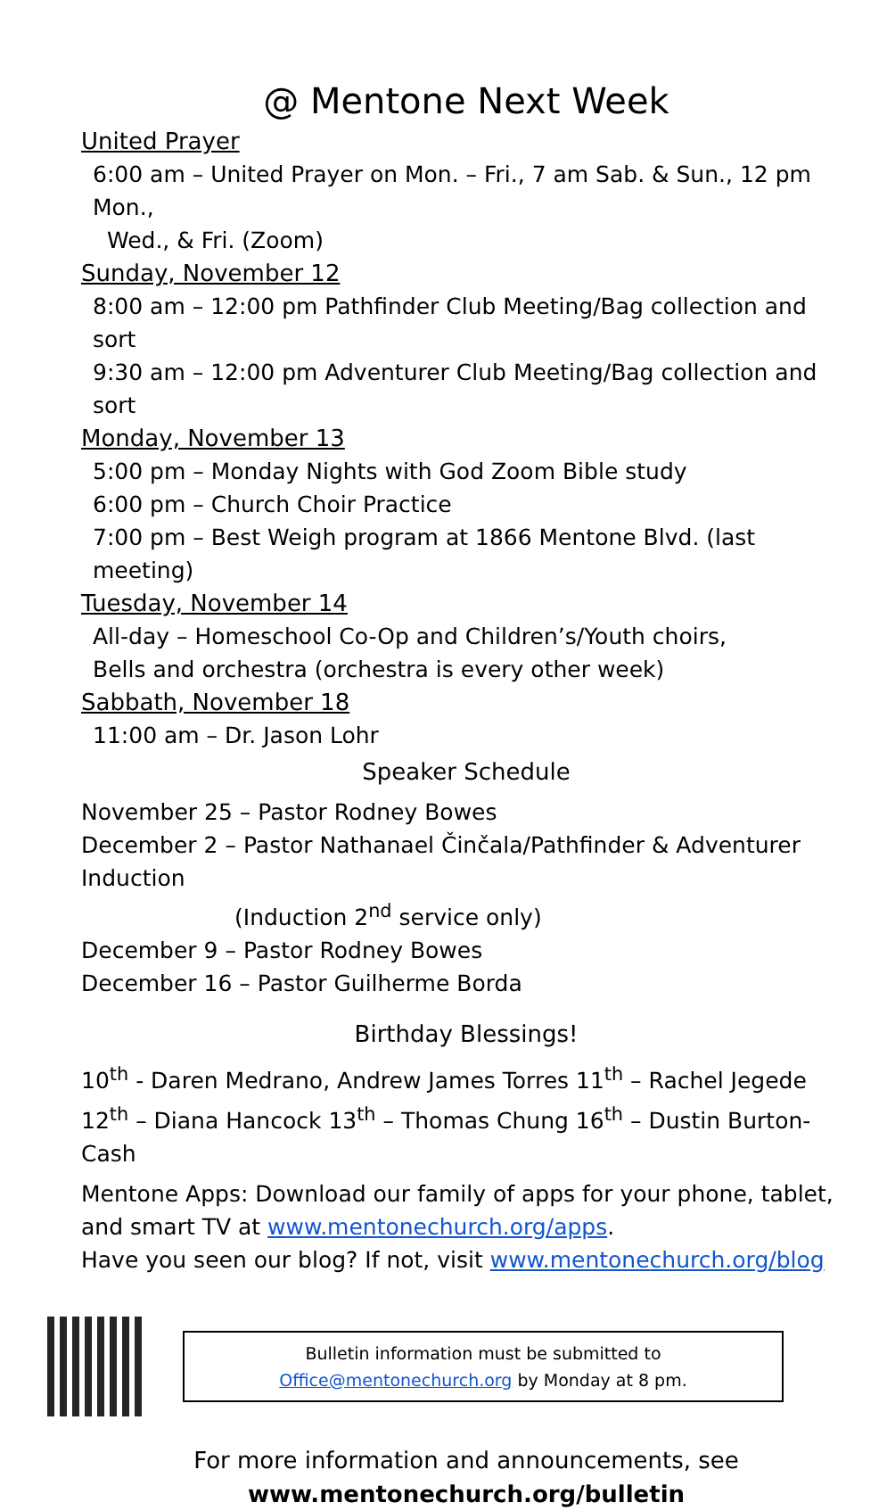@ Mentone Next Week
United Prayer
6:00 am – United Prayer on Mon. – Fri., 7 am Sab. & Sun., 12 pm Mon.,
Wed., & Fri. (Zoom)
Sunday, November 12
8:00 am – 12:00 pm Pathfinder Club Meeting/Bag collection and sort
9:30 am – 12:00 pm Adventurer Club Meeting/Bag collection and sort
Monday, November 13
5:00 pm – Monday Nights with God Zoom Bible study
6:00 pm – Church Choir Practice
7:00 pm – Best Weigh program at 1866 Mentone Blvd. (last meeting)
Tuesday, November 14
All-day – Homeschool Co-Op and Children’s/Youth choirs,
Bells and orchestra (orchestra is every other week)
Sabbath, November 18
11:00 am – Dr. Jason Lohr
Speaker Schedule
November 25 – Pastor Rodney Bowes
December 2 – Pastor Nathanael Činčala/Pathfinder & Adventurer Induction
(Induction 2<sup>nd</sup> service only)
December 9 – Pastor Rodney Bowes
December 16 – Pastor Guilherme Borda
Birthday Blessings!
10<sup>th</sup> - Daren Medrano, Andrew James Torres 11<sup>th</sup> – Rachel Jegede 12<sup>th</sup> – Diana Hancock 13<sup>th</sup> – Thomas Chung 16<sup>th</sup> – Dustin Burton-Cash
Mentone Apps: Download our family of apps for your phone, tablet, and smart TV at www.mentonechurch.org/apps.
Have you seen our blog? If not, visit www.mentonechurch.org/blog
Bulletin information must be submitted to
Office@mentonechurch.org by Monday at 8 pm.
For more information and announcements, see
www.mentonechurch.org/bulletin